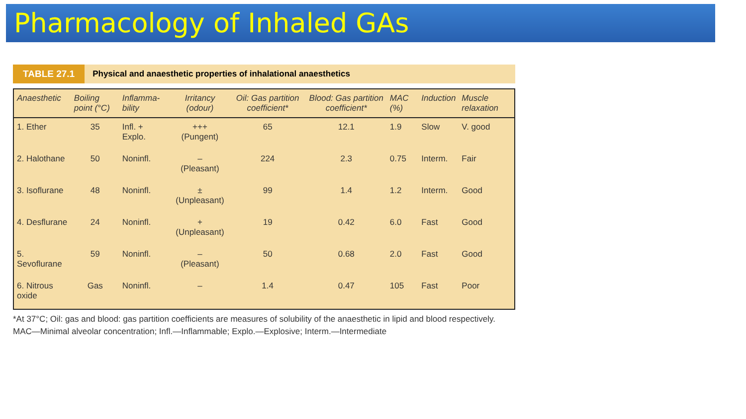Pharmacology of Inhaled GAs
TABLE 27.1 Physical and anaesthetic properties of inhalational anaesthetics
| Anaesthetic | Boiling point (°C) | Inflamma-bility | Irritancy (odour) | Oil: Gas partition coefficient* | Blood: Gas partition coefficient* | MAC (%) | Induction | Muscle relaxation |
| --- | --- | --- | --- | --- | --- | --- | --- | --- |
| 1. Ether | 35 | Infl. + Explo. | +++ (Pungent) | 65 | 12.1 | 1.9 | Slow | V. good |
| 2. Halothane | 50 | Noninfl. | – (Pleasant) | 224 | 2.3 | 0.75 | Interm. | Fair |
| 3. Isoflurane | 48 | Noninfl. | ± (Unpleasant) | 99 | 1.4 | 1.2 | Interm. | Good |
| 4. Desflurane | 24 | Noninfl. | + (Unpleasant) | 19 | 0.42 | 6.0 | Fast | Good |
| 5. Sevoflurane | 59 | Noninfl. | – (Pleasant) | 50 | 0.68 | 2.0 | Fast | Good |
| 6. Nitrous oxide | Gas | Noninfl. | – | 1.4 | 0.47 | 105 | Fast | Poor |
*At 37°C; Oil: gas and blood: gas partition coefficients are measures of solubility of the anaesthetic in lipid and blood respectively.
MAC—Minimal alveolar concentration; Infl.—Inflammable; Explo.—Explosive; Interm.—Intermediate